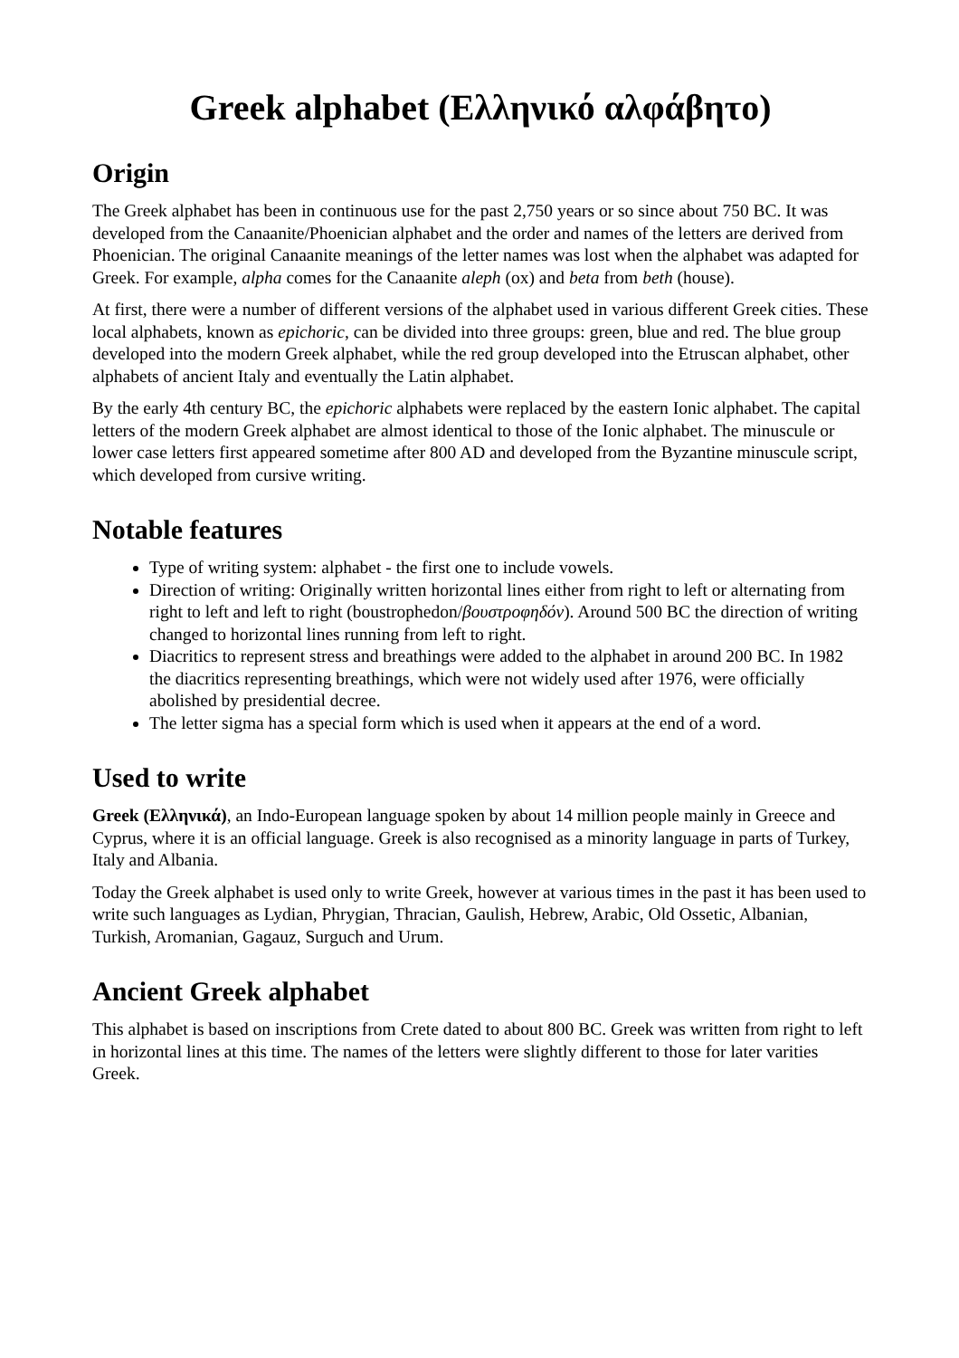Greek alphabet (Ελληνικό αλφάβητο)
Origin
The Greek alphabet has been in continuous use for the past 2,750 years or so since about 750 BC. It was developed from the Canaanite/Phoenician alphabet and the order and names of the letters are derived from Phoenician. The original Canaanite meanings of the letter names was lost when the alphabet was adapted for Greek. For example, alpha comes for the Canaanite aleph (ox) and beta from beth (house).
At first, there were a number of different versions of the alphabet used in various different Greek cities. These local alphabets, known as epichoric, can be divided into three groups: green, blue and red. The blue group developed into the modern Greek alphabet, while the red group developed into the Etruscan alphabet, other alphabets of ancient Italy and eventually the Latin alphabet.
By the early 4th century BC, the epichoric alphabets were replaced by the eastern Ionic alphabet. The capital letters of the modern Greek alphabet are almost identical to those of the Ionic alphabet. The minuscule or lower case letters first appeared sometime after 800 AD and developed from the Byzantine minuscule script, which developed from cursive writing.
Notable features
Type of writing system: alphabet - the first one to include vowels.
Direction of writing: Originally written horizontal lines either from right to left or alternating from right to left and left to right (boustrophedon/βουστροφηδόν). Around 500 BC the direction of writing changed to horizontal lines running from left to right.
Diacritics to represent stress and breathings were added to the alphabet in around 200 BC. In 1982 the diacritics representing breathings, which were not widely used after 1976, were officially abolished by presidential decree.
The letter sigma has a special form which is used when it appears at the end of a word.
Used to write
Greek (Ελληνικά), an Indo-European language spoken by about 14 million people mainly in Greece and Cyprus, where it is an official language. Greek is also recognised as a minority language in parts of Turkey, Italy and Albania.
Today the Greek alphabet is used only to write Greek, however at various times in the past it has been used to write such languages as Lydian, Phrygian, Thracian, Gaulish, Hebrew, Arabic, Old Ossetic, Albanian, Turkish, Aromanian, Gagauz, Surguch and Urum.
Ancient Greek alphabet
This alphabet is based on inscriptions from Crete dated to about 800 BC. Greek was written from right to left in horizontal lines at this time. The names of the letters were slightly different to those for later varities Greek.